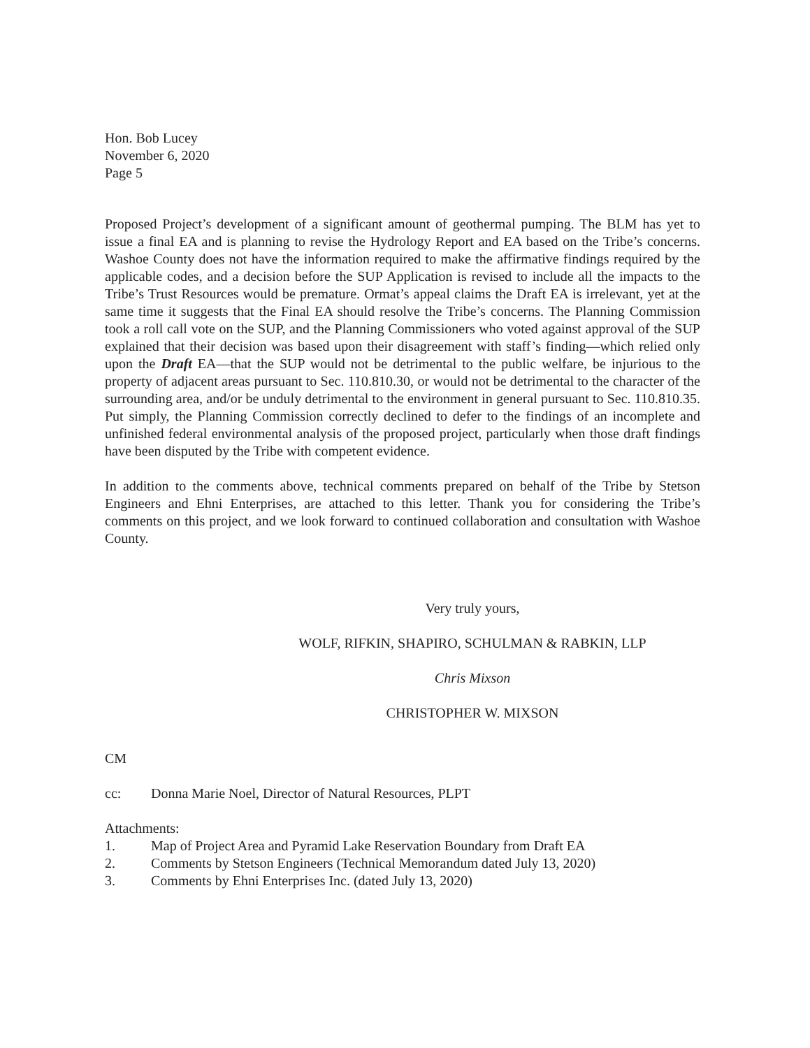Hon. Bob Lucey
November 6, 2020
Page 5
Proposed Project’s development of a significant amount of geothermal pumping. The BLM has yet to issue a final EA and is planning to revise the Hydrology Report and EA based on the Tribe’s concerns. Washoe County does not have the information required to make the affirmative findings required by the applicable codes, and a decision before the SUP Application is revised to include all the impacts to the Tribe’s Trust Resources would be premature. Ormat’s appeal claims the Draft EA is irrelevant, yet at the same time it suggests that the Final EA should resolve the Tribe’s concerns. The Planning Commission took a roll call vote on the SUP, and the Planning Commissioners who voted against approval of the SUP explained that their decision was based upon their disagreement with staff’s finding—which relied only upon the Draft EA—that the SUP would not be detrimental to the public welfare, be injurious to the property of adjacent areas pursuant to Sec. 110.810.30, or would not be detrimental to the character of the surrounding area, and/or be unduly detrimental to the environment in general pursuant to Sec. 110.810.35. Put simply, the Planning Commission correctly declined to defer to the findings of an incomplete and unfinished federal environmental analysis of the proposed project, particularly when those draft findings have been disputed by the Tribe with competent evidence.
In addition to the comments above, technical comments prepared on behalf of the Tribe by Stetson Engineers and Ehni Enterprises, are attached to this letter. Thank you for considering the Tribe’s comments on this project, and we look forward to continued collaboration and consultation with Washoe County.
Very truly yours,
WOLF, RIFKIN, SHAPIRO, SCHULMAN & RABKIN, LLP
Chris Mixson
CHRISTOPHER W. MIXSON
CM
cc: Donna Marie Noel, Director of Natural Resources, PLPT
Attachments:
1. Map of Project Area and Pyramid Lake Reservation Boundary from Draft EA
2. Comments by Stetson Engineers (Technical Memorandum dated July 13, 2020)
3. Comments by Ehni Enterprises Inc. (dated July 13, 2020)